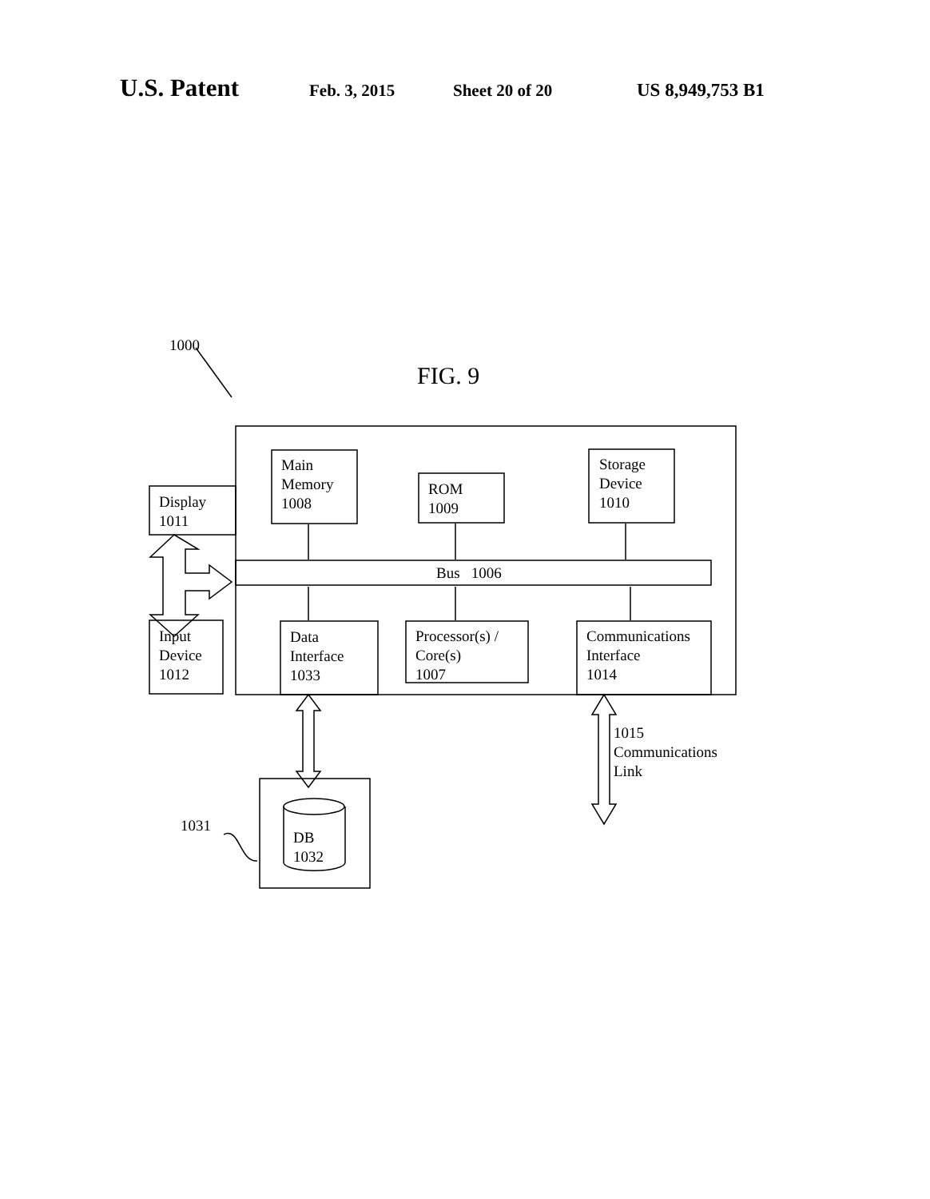U.S. Patent Feb. 3, 2015 Sheet 20 of 20 US 8,949,753 B1
1000
FIG. 9
Main
Memory
1008
ROM
1009
Storage
Device
1010
Display
1011
Bus 1006
Input
Device
1012
Data
Interface
1033
Processor(s) /
Core(s)
1007
Communications
Interface
1014
1015
Communications
Link
1031
DB
1032